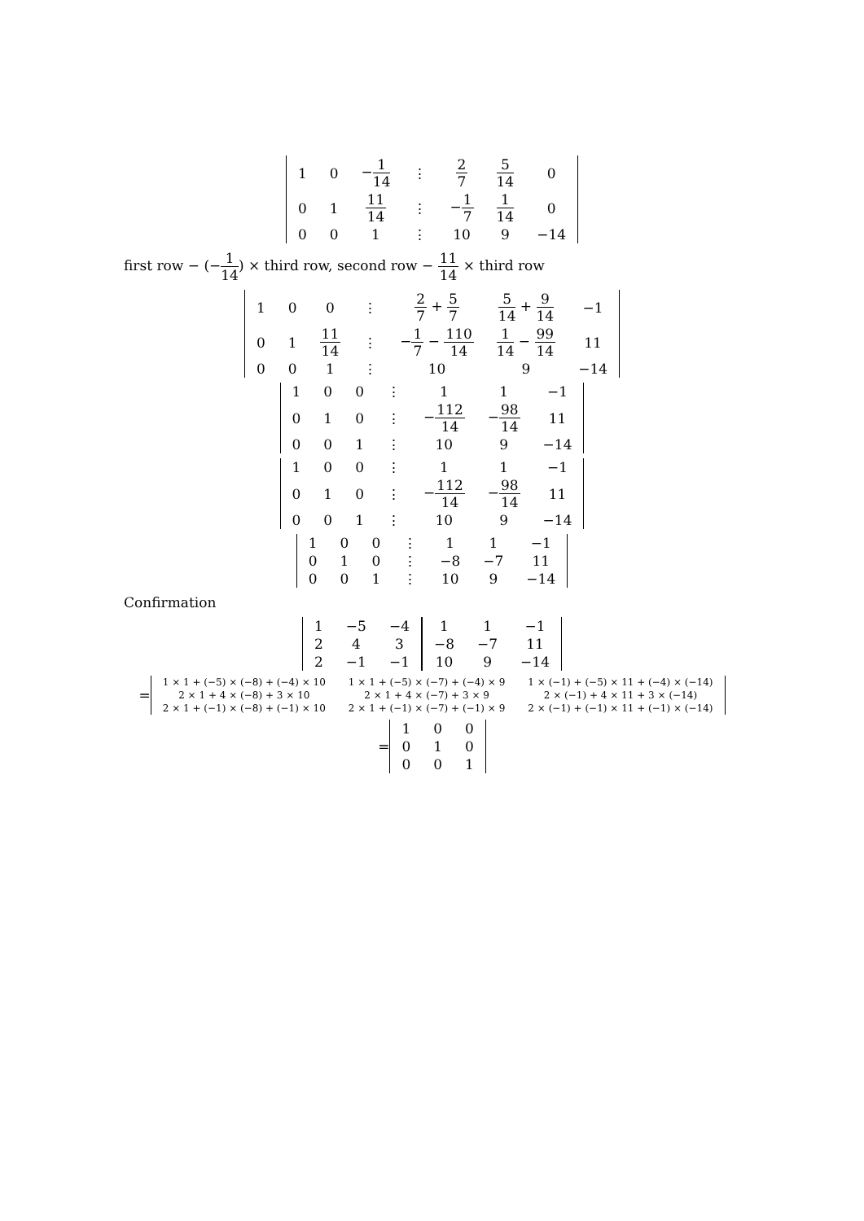| 1 | 0 | − 1 14 | ⋮ | 2 7 | 5 14 | 0 |
| 0 | 1 | 11 14 | ⋮ | − 1 7 | 1 14 | 0 |
| 0 | 0 | 1 | ⋮ | 10 | 9 | −14 |
first row − (−1 14) × third row, second row − 11 14 × third row
| 1 | 0 | 0 | ⋮ | 2 7 + 5 7 | 5 14 + 9 14 | −1 |
| 0 | 1 | 11 14 | ⋮ | − 1 7 − 110 14 | 1 14 − 99 14 | 11 |
| 0 | 0 | 1 | ⋮ | 10 | 9 | −14 |
| 1 | 0 | 0 | ⋮ | 1 | 1 | −1 |
| 0 | 1 | 0 | ⋮ | − 112 14 | − 98 14 | 11 |
| 0 | 0 | 1 | ⋮ | 10 | 9 | −14 |
| 1 | 0 | 0 | ⋮ | 1 | 1 | −1 |
| 0 | 1 | 0 | ⋮ | − 112 14 | − 98 14 | 11 |
| 0 | 0 | 1 | ⋮ | 10 | 9 | −14 |
| 1 | 0 | 0 | ⋮ | 1 | 1 | −1 |
| 0 | 1 | 0 | ⋮ | −8 | −7 | 11 |
| 0 | 0 | 1 | ⋮ | 10 | 9 | −14 |
Confirmation
| 1 | −5 | −4 |
| 2 | 4 | 3 |
| 2 | −1 | −1 |
| 1 | 1 | −1 |
| −8 | −7 | 11 |
| 10 | 9 | −14 |
=
| 1 × 1 + (−5) × (−8) + (−4) × 10 | 1 × 1 + (−5) × (−7) + (−4) × 9 | 1 × (−1) + (−5) × 11 + (−4) × (−14) |
| 2 × 1 + 4 × (−8) + 3 × 10 | 2 × 1 + 4 × (−7) + 3 × 9 | 2 × (−1) + 4 × 11 + 3 × (−14) |
| 2 × 1 + (−1) × (−8) + (−1) × 10 | 2 × 1 + (−1) × (−7) + (−1) × 9 | 2 × (−1) + (−1) × 11 + (−1) × (−14) |
=
| 1 | 0 | 0 |
| 0 | 1 | 0 |
| 0 | 0 | 1 |